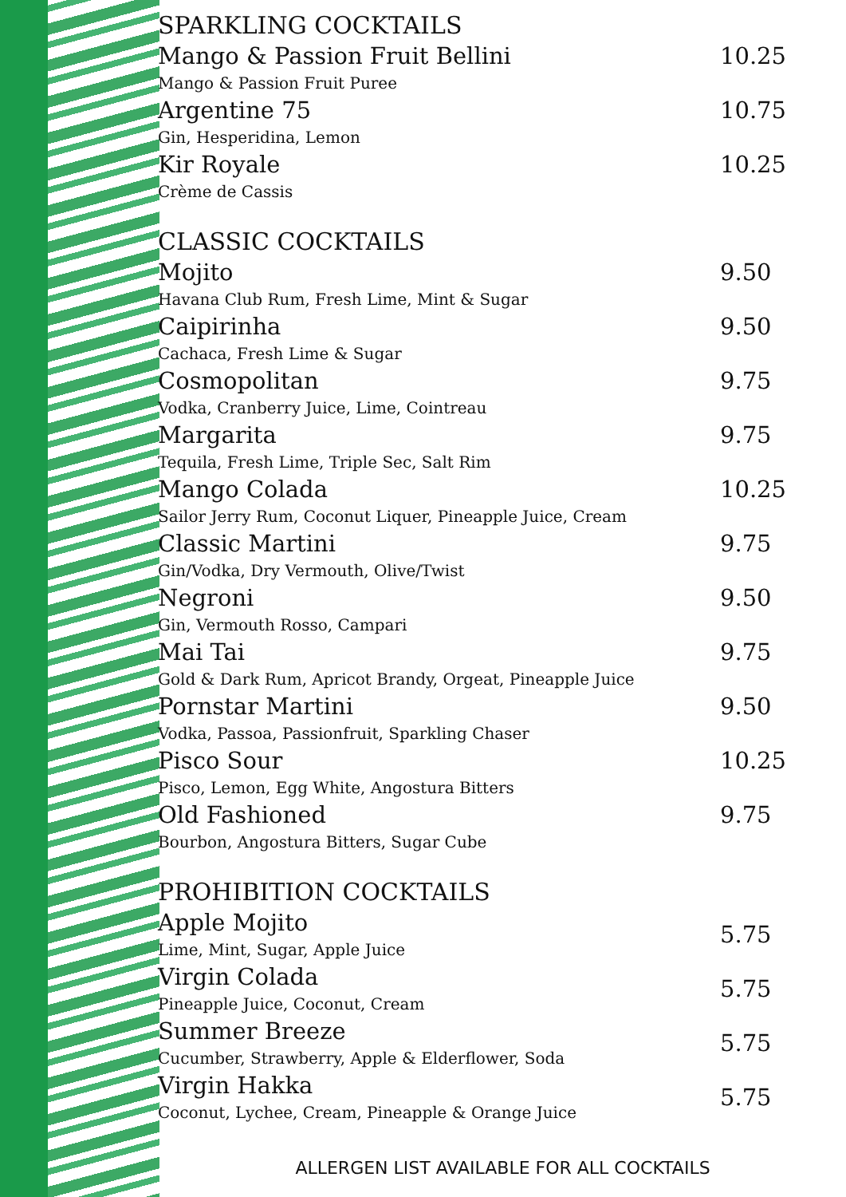SPARKLING COCKTAILS
Mango & Passion Fruit Bellini
Mango & Passion Fruit Puree
10.25
Argentine 75
Gin, Hesperidina, Lemon
10.75
Kir Royale
Crème de Cassis
10.25
CLASSIC COCKTAILS
Mojito
Havana Club Rum, Fresh Lime, Mint & Sugar
9.50
Caipirinha
Cachaca, Fresh Lime & Sugar
9.50
Cosmopolitan
Vodka, Cranberry Juice, Lime, Cointreau
9.75
Margarita
Tequila, Fresh Lime, Triple Sec, Salt Rim
9.75
Mango Colada
Sailor Jerry Rum, Coconut Liquer, Pineapple Juice, Cream
10.25
Classic Martini
Gin/Vodka, Dry Vermouth, Olive/Twist
9.75
Negroni
Gin, Vermouth Rosso, Campari
9.50
Mai Tai
Gold & Dark Rum, Apricot Brandy, Orgeat, Pineapple Juice
9.75
Pornstar Martini
Vodka, Passoa, Passionfruit, Sparkling Chaser
9.50
Pisco Sour
Pisco, Lemon, Egg White, Angostura Bitters
10.25
Old Fashioned
Bourbon, Angostura Bitters, Sugar Cube
9.75
PROHIBITION COCKTAILS
Apple Mojito
Lime, Mint, Sugar, Apple Juice
5.75
Virgin Colada
Pineapple Juice, Coconut, Cream
5.75
Summer Breeze
Cucumber, Strawberry, Apple & Elderflower, Soda
5.75
Virgin Hakka
Coconut, Lychee, Cream, Pineapple & Orange Juice
5.75
ALLERGEN LIST AVAILABLE FOR ALL COCKTAILS